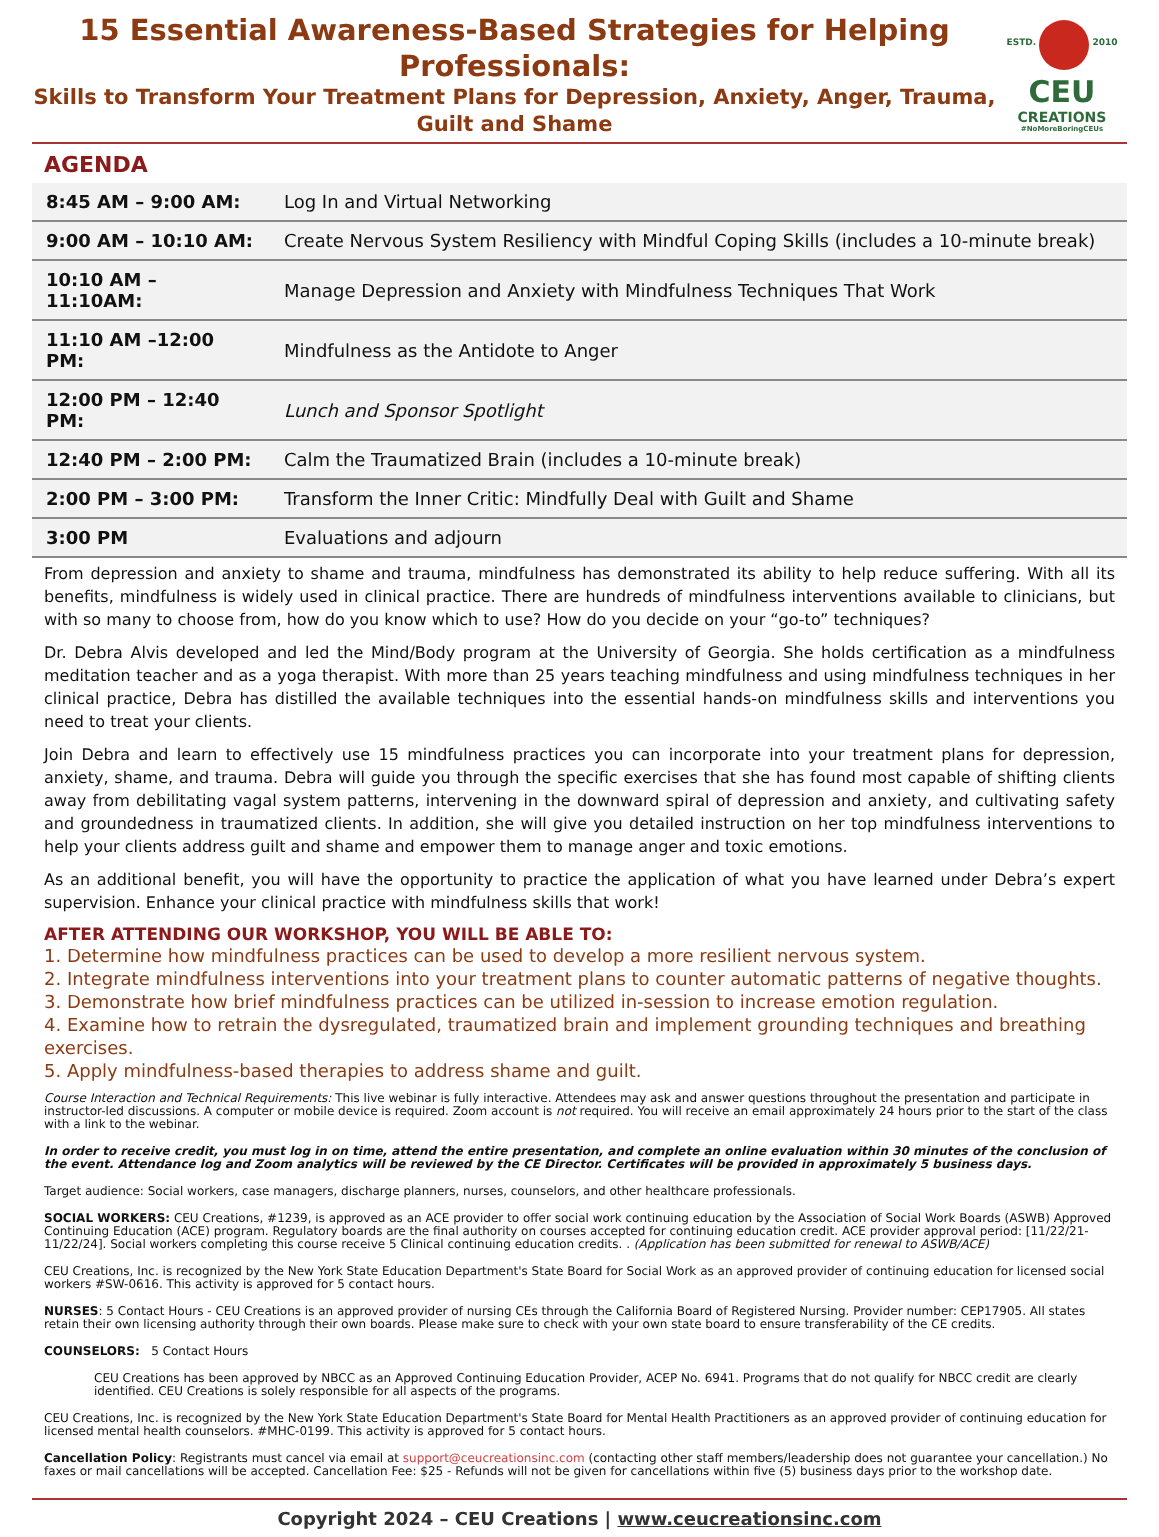15 Essential Awareness-Based Strategies for Helping Professionals:
Skills to Transform Your Treatment Plans for Depression, Anxiety, Anger, Trauma, Guilt and Shame
ESTD. 2010
CEU
CREATIONS
#NoMoreBoringCEUs
AGENDA
| 8:45 AM – 9:00 AM: | Log In and Virtual Networking |
| 9:00 AM – 10:10 AM: | Create Nervous System Resiliency with Mindful Coping Skills (includes a 10-minute break) |
| 10:10 AM – 11:10AM: | Manage Depression and Anxiety with Mindfulness Techniques That Work |
| 11:10 AM –12:00 PM: | Mindfulness as the Antidote to Anger |
| 12:00 PM – 12:40 PM: | Lunch and Sponsor Spotlight |
| 12:40 PM – 2:00 PM: | Calm the Traumatized Brain (includes a 10-minute break) |
| 2:00 PM – 3:00 PM: | Transform the Inner Critic: Mindfully Deal with Guilt and Shame |
| 3:00 PM | Evaluations and adjourn |
From depression and anxiety to shame and trauma, mindfulness has demonstrated its ability to help reduce suffering. With all its benefits, mindfulness is widely used in clinical practice. There are hundreds of mindfulness interventions available to clinicians, but with so many to choose from, how do you know which to use? How do you decide on your “go-to” techniques?
Dr. Debra Alvis developed and led the Mind/Body program at the University of Georgia. She holds certification as a mindfulness meditation teacher and as a yoga therapist. With more than 25 years teaching mindfulness and using mindfulness techniques in her clinical practice, Debra has distilled the available techniques into the essential hands-on mindfulness skills and interventions you need to treat your clients.
Join Debra and learn to effectively use 15 mindfulness practices you can incorporate into your treatment plans for depression, anxiety, shame, and trauma. Debra will guide you through the specific exercises that she has found most capable of shifting clients away from debilitating vagal system patterns, intervening in the downward spiral of depression and anxiety, and cultivating safety and groundedness in traumatized clients. In addition, she will give you detailed instruction on her top mindfulness interventions to help your clients address guilt and shame and empower them to manage anger and toxic emotions.
As an additional benefit, you will have the opportunity to practice the application of what you have learned under Debra’s expert supervision. Enhance your clinical practice with mindfulness skills that work!
AFTER ATTENDING OUR WORKSHOP, YOU WILL BE ABLE TO:
1. Determine how mindfulness practices can be used to develop a more resilient nervous system.
2. Integrate mindfulness interventions into your treatment plans to counter automatic patterns of negative thoughts.
3. Demonstrate how brief mindfulness practices can be utilized in-session to increase emotion regulation.
4. Examine how to retrain the dysregulated, traumatized brain and implement grounding techniques and breathing exercises.
5. Apply mindfulness-based therapies to address shame and guilt.
Course Interaction and Technical Requirements: This live webinar is fully interactive. Attendees may ask and answer questions throughout the presentation and participate in instructor-led discussions. A computer or mobile device is required. Zoom account is not required. You will receive an email approximately 24 hours prior to the start of the class with a link to the webinar.
In order to receive credit, you must log in on time, attend the entire presentation, and complete an online evaluation within 30 minutes of the conclusion of the event. Attendance log and Zoom analytics will be reviewed by the CE Director. Certificates will be provided in approximately 5 business days.
Target audience: Social workers, case managers, discharge planners, nurses, counselors, and other healthcare professionals.
SOCIAL WORKERS: CEU Creations, #1239, is approved as an ACE provider to offer social work continuing education by the Association of Social Work Boards (ASWB) Approved Continuing Education (ACE) program. Regulatory boards are the final authority on courses accepted for continuing education credit. ACE provider approval period: [11/22/21-11/22/24]. Social workers completing this course receive 5 Clinical continuing education credits. . (Application has been submitted for renewal to ASWB/ACE)
CEU Creations, Inc. is recognized by the New York State Education Department's State Board for Social Work as an approved provider of continuing education for licensed social workers #SW-0616. This activity is approved for 5 contact hours.
NURSES: 5 Contact Hours - CEU Creations is an approved provider of nursing CEs through the California Board of Registered Nursing. Provider number: CEP17905. All states retain their own licensing authority through their own boards. Please make sure to check with your own state board to ensure transferability of the CE credits.
COUNSELORS: 5 Contact Hours
CEU Creations has been approved by NBCC as an Approved Continuing Education Provider, ACEP No. 6941. Programs that do not qualify for NBCC credit are clearly identified. CEU Creations is solely responsible for all aspects of the programs.
CEU Creations, Inc. is recognized by the New York State Education Department's State Board for Mental Health Practitioners as an approved provider of continuing education for licensed mental health counselors. #MHC-0199. This activity is approved for 5 contact hours.
Cancellation Policy: Registrants must cancel via email at support@ceucreationsinc.com (contacting other staff members/leadership does not guarantee your cancellation.) No faxes or mail cancellations will be accepted. Cancellation Fee: $25 - Refunds will not be given for cancellations within five (5) business days prior to the workshop date.
Copyright 2024 – CEU Creations | www.ceucreationsinc.com